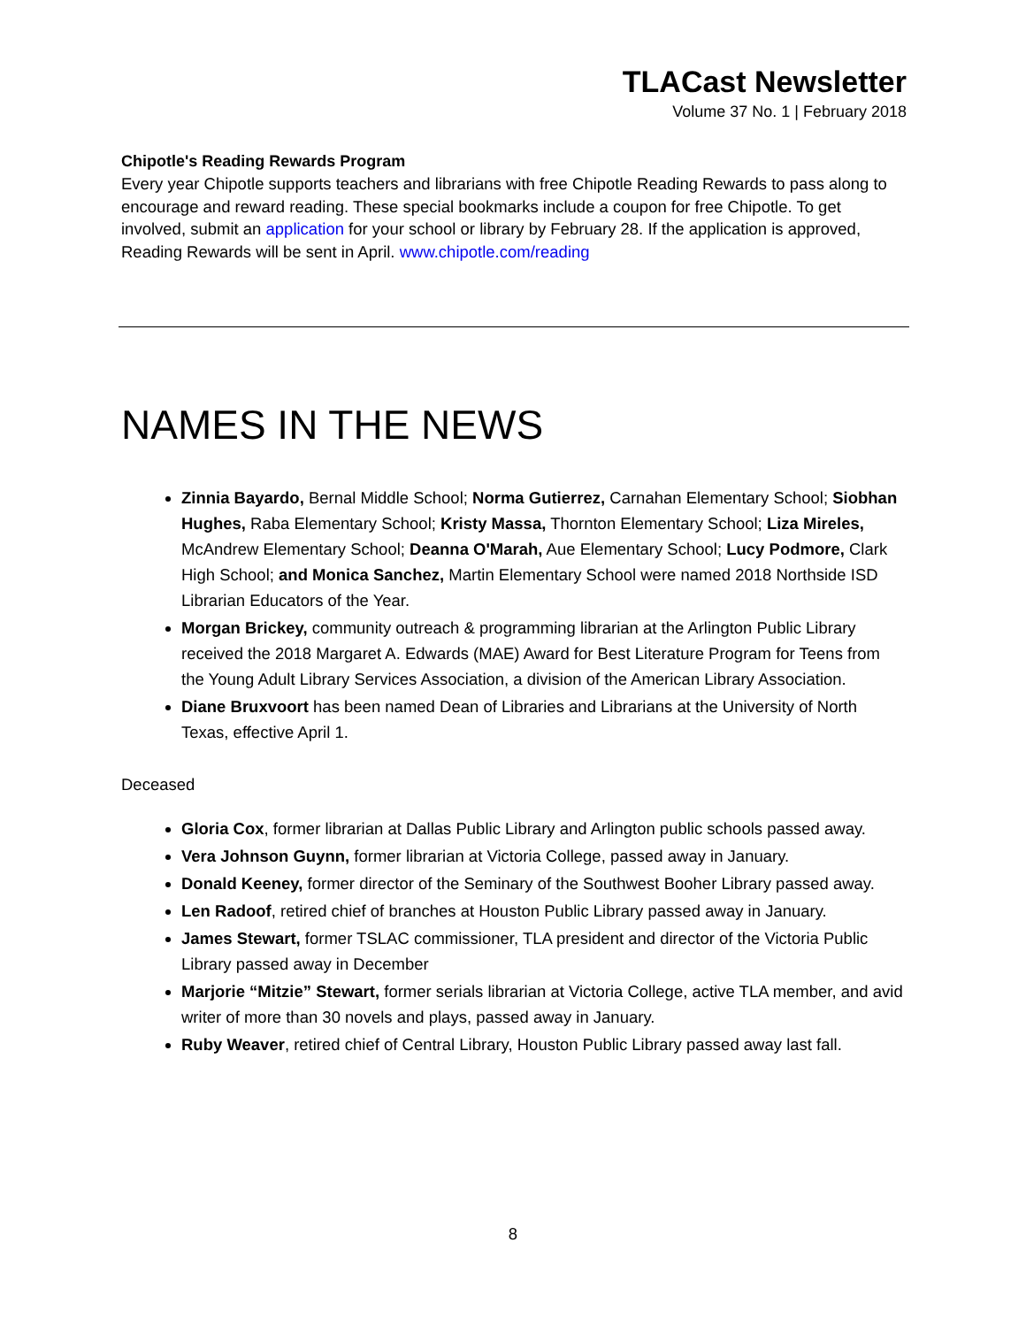TLACast Newsletter
Volume 37 No. 1 | February 2018
Chipotle's Reading Rewards Program
Every year Chipotle supports teachers and librarians with free Chipotle Reading Rewards to pass along to encourage and reward reading. These special bookmarks include a coupon for free Chipotle. To get involved, submit an application for your school or library by February 28. If the application is approved, Reading Rewards will be sent in April. www.chipotle.com/reading
NAMES IN THE NEWS
Zinnia Bayardo, Bernal Middle School; Norma Gutierrez, Carnahan Elementary School; Siobhan Hughes, Raba Elementary School; Kristy Massa, Thornton Elementary School; Liza Mireles, McAndrew Elementary School; Deanna O'Marah, Aue Elementary School; Lucy Podmore, Clark High School; and Monica Sanchez, Martin Elementary School were named 2018 Northside ISD Librarian Educators of the Year.
Morgan Brickey, community outreach & programming librarian at the Arlington Public Library received the 2018 Margaret A. Edwards (MAE) Award for Best Literature Program for Teens from the Young Adult Library Services Association, a division of the American Library Association.
Diane Bruxvoort has been named Dean of Libraries and Librarians at the University of North Texas, effective April 1.
Deceased
Gloria Cox, former librarian at Dallas Public Library and Arlington public schools passed away.
Vera Johnson Guynn, former librarian at Victoria College, passed away in January.
Donald Keeney, former director of the Seminary of the Southwest Booher Library passed away.
Len Radoof, retired chief of branches at Houston Public Library passed away in January.
James Stewart, former TSLAC commissioner, TLA president and director of the Victoria Public Library passed away in December
Marjorie “Mitzie” Stewart, former serials librarian at Victoria College, active TLA member, and avid writer of more than 30 novels and plays, passed away in January.
Ruby Weaver, retired chief of Central Library, Houston Public Library passed away last fall.
8